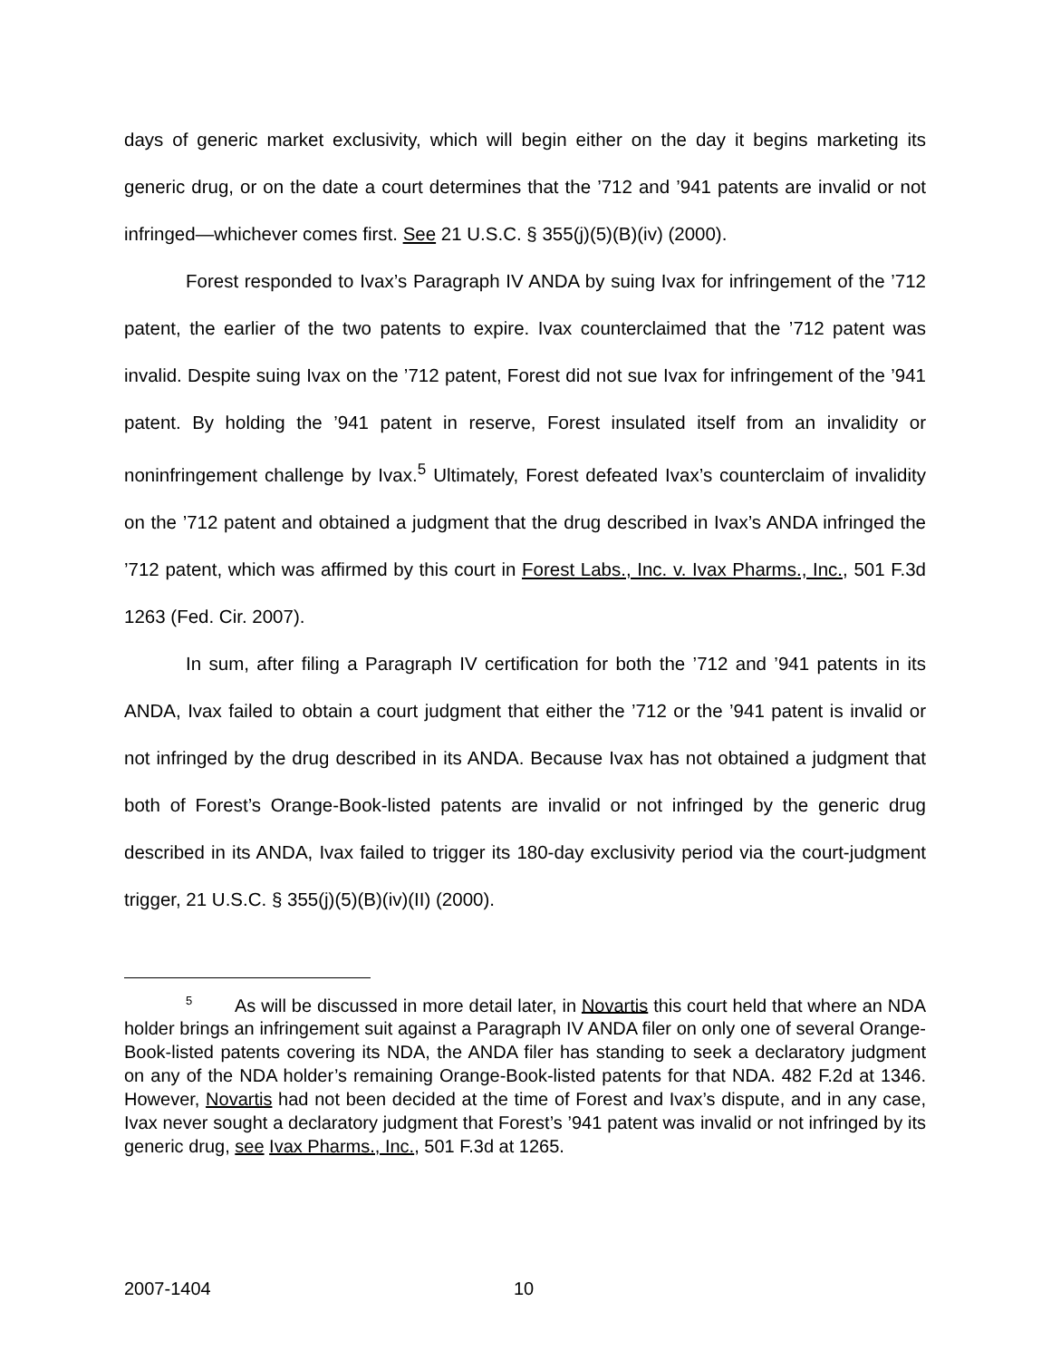days of generic market exclusivity, which will begin either on the day it begins marketing its generic drug, or on the date a court determines that the ’712 and ’941 patents are invalid or not infringed—whichever comes first. See 21 U.S.C. § 355(j)(5)(B)(iv) (2000).
Forest responded to Ivax’s Paragraph IV ANDA by suing Ivax for infringement of the ’712 patent, the earlier of the two patents to expire. Ivax counterclaimed that the ’712 patent was invalid. Despite suing Ivax on the ’712 patent, Forest did not sue Ivax for infringement of the ’941 patent. By holding the ’941 patent in reserve, Forest insulated itself from an invalidity or noninfringement challenge by Ivax.<sup>5</sup> Ultimately, Forest defeated Ivax’s counterclaim of invalidity on the ’712 patent and obtained a judgment that the drug described in Ivax’s ANDA infringed the ’712 patent, which was affirmed by this court in Forest Labs., Inc. v. Ivax Pharms., Inc., 501 F.3d 1263 (Fed. Cir. 2007).
In sum, after filing a Paragraph IV certification for both the ’712 and ’941 patents in its ANDA, Ivax failed to obtain a court judgment that either the ’712 or the ’941 patent is invalid or not infringed by the drug described in its ANDA. Because Ivax has not obtained a judgment that both of Forest’s Orange-Book-listed patents are invalid or not infringed by the generic drug described in its ANDA, Ivax failed to trigger its 180-day exclusivity period via the court-judgment trigger, 21 U.S.C. § 355(j)(5)(B)(iv)(II) (2000).
<sup>5</sup> As will be discussed in more detail later, in Novartis this court held that where an NDA holder brings an infringement suit against a Paragraph IV ANDA filer on only one of several Orange-Book-listed patents covering its NDA, the ANDA filer has standing to seek a declaratory judgment on any of the NDA holder’s remaining Orange-Book-listed patents for that NDA. 482 F.2d at 1346. However, Novartis had not been decided at the time of Forest and Ivax’s dispute, and in any case, Ivax never sought a declaratory judgment that Forest’s ’941 patent was invalid or not infringed by its generic drug, see Ivax Pharms., Inc., 501 F.3d at 1265.
2007-1404 10